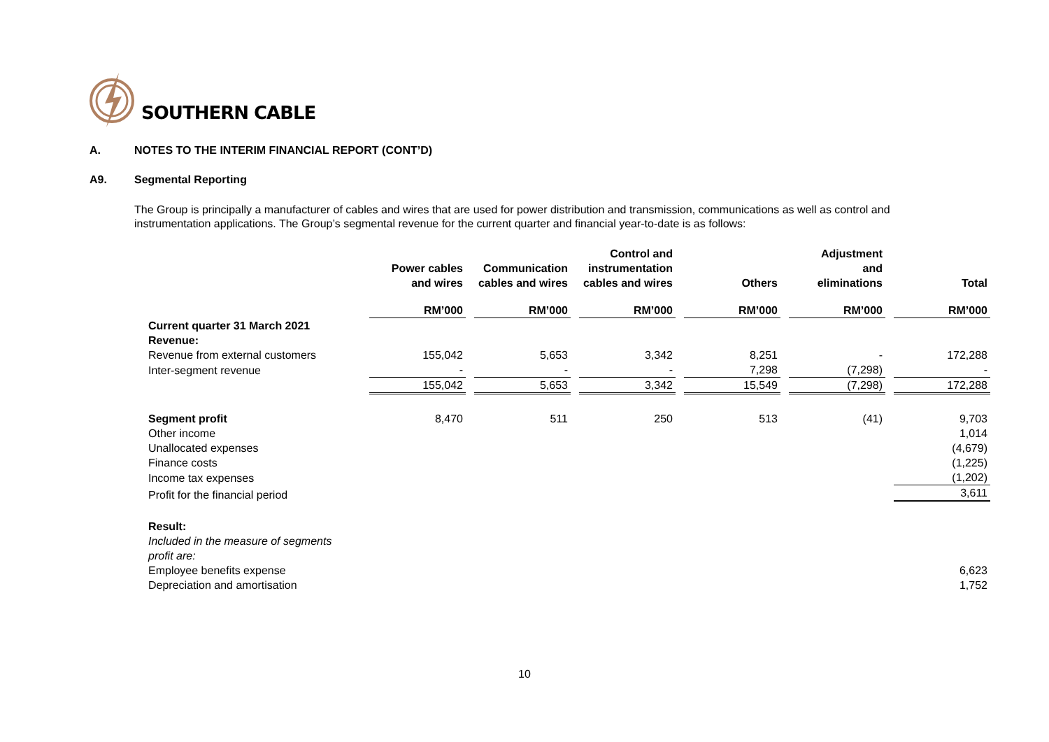SOUTHERN CABLE
A. NOTES TO THE INTERIM FINANCIAL REPORT (CONT’D)
A9. Segmental Reporting
The Group is principally a manufacturer of cables and wires that are used for power distribution and transmission, communications as well as control and instrumentation applications. The Group’s segmental revenue for the current quarter and financial year-to-date is as follows:
| | Power cables and wires | Communication cables and wires | Control and instrumentation cables and wires | Others | Adjustment and eliminations | Total |
| --- | --- | --- | --- | --- | --- | --- |
| | RM’000 | RM’000 | RM’000 | RM’000 | RM’000 | RM’000 |
| Current quarter 31 March 2021 | | | | | | |
| Revenue: | | | | | | |
| Revenue from external customers | 155,042 | 5,653 | 3,342 | 8,251 | - | 172,288 |
| Inter-segment revenue | - | - | - | 7,298 | (7,298) | - |
| | 155,042 | 5,653 | 3,342 | 15,549 | (7,298) | 172,288 |
| Segment profit | 8,470 | 511 | 250 | 513 | (41) | 9,703 |
| Other income | | | | | | 1,014 |
| Unallocated expenses | | | | | | (4,679) |
| Finance costs | | | | | | (1,225) |
| Income tax expenses | | | | | | (1,202) |
| Profit for the financial period | | | | | | 3,611 |
| Result: | | | | | | |
| Included in the measure of segments profit are: | | | | | | |
| Employee benefits expense | | | | | | 6,623 |
| Depreciation and amortisation | | | | | | 1,752 |
10